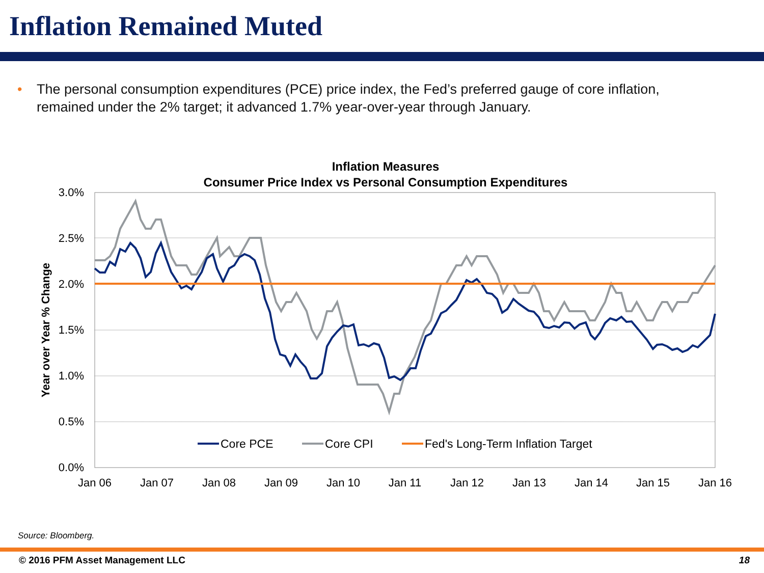Inflation Remained Muted
• The personal consumption expenditures (PCE) price index, the Fed’s preferred gauge of core inflation, remained under the 2% target; it advanced 1.7% year-over-year through January.
Inflation Measures
Consumer Price Index vs Personal Consumption Expenditures
3.0%
2.5%
2.0%
1.5%
1.0%
0.5%
0.0%
Jan 06
Jan 07
Jan 08
Jan 09
Jan 10
Jan 11
Jan 12
Jan 13
Jan 14
Jan 15
Jan 16
Year over Year % Change
Core PCE
Core CPI
Fed's Long-Term Inflation Target
Source: Bloomberg.
© 2016 PFM Asset Management LLC 18